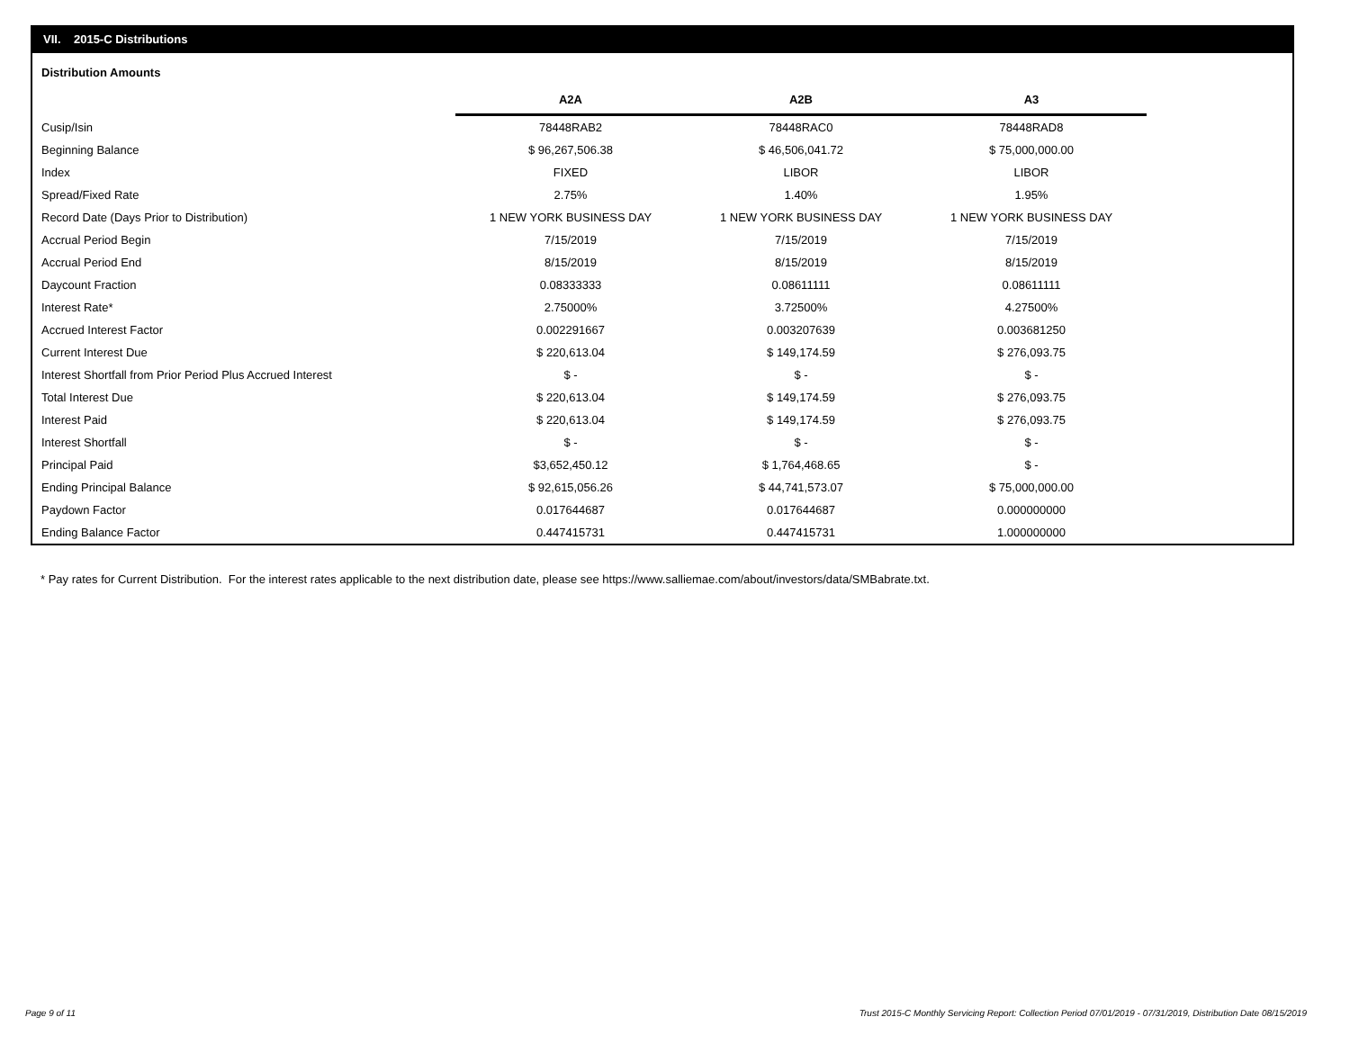VII. 2015-C Distributions
Distribution Amounts
| | A2A | A2B | A3 |
| --- | --- | --- | --- |
| Cusip/Isin | 78448RAB2 | 78448RAC0 | 78448RAD8 |
| Beginning Balance | $ 96,267,506.38 | $ 46,506,041.72 | $ 75,000,000.00 |
| Index | FIXED | LIBOR | LIBOR |
| Spread/Fixed Rate | 2.75% | 1.40% | 1.95% |
| Record Date (Days Prior to Distribution) | 1 NEW YORK BUSINESS DAY | 1 NEW YORK BUSINESS DAY | 1 NEW YORK BUSINESS DAY |
| Accrual Period Begin | 7/15/2019 | 7/15/2019 | 7/15/2019 |
| Accrual Period End | 8/15/2019 | 8/15/2019 | 8/15/2019 |
| Daycount Fraction | 0.08333333 | 0.08611111 | 0.08611111 |
| Interest Rate* | 2.75000% | 3.72500% | 4.27500% |
| Accrued Interest Factor | 0.002291667 | 0.003207639 | 0.003681250 |
| Current Interest Due | $ 220,613.04 | $ 149,174.59 | $ 276,093.75 |
| Interest Shortfall from Prior Period Plus Accrued Interest | $ - | $ - | $ - |
| Total Interest Due | $ 220,613.04 | $ 149,174.59 | $ 276,093.75 |
| Interest Paid | $ 220,613.04 | $ 149,174.59 | $ 276,093.75 |
| Interest Shortfall | $ - | $ - | $ - |
| Principal Paid | $3,652,450.12 | $ 1,764,468.65 | $ - |
| Ending Principal Balance | $ 92,615,056.26 | $ 44,741,573.07 | $ 75,000,000.00 |
| Paydown Factor | 0.017644687 | 0.017644687 | 0.000000000 |
| Ending Balance Factor | 0.447415731 | 0.447415731 | 1.000000000 |
* Pay rates for Current Distribution. For the interest rates applicable to the next distribution date, please see https://www.salliemae.com/about/investors/data/SMBabrate.txt.
Page 9 of 11
Trust 2015-C Monthly Servicing Report: Collection Period 07/01/2019 - 07/31/2019, Distribution Date 08/15/2019